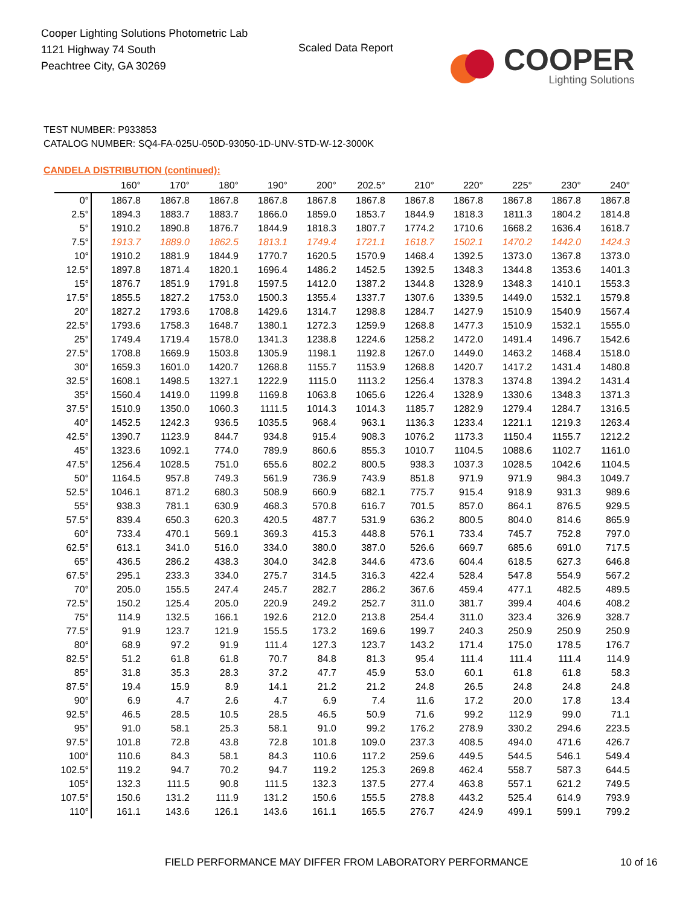Cooper Lighting Solutions Photometric Lab
1121 Highway 74 South
Peachtree City, GA 30269
Scaled Data Report
COOPER
Lighting Solutions
TEST NUMBER: P933853
CATALOG NUMBER: SQ4-FA-025U-050D-93050-1D-UNV-STD-W-12-3000K
CANDELA DISTRIBUTION (continued):
| | 160° | 170° | 180° | 190° | 200° | 202.5° | 210° | 220° | 225° | 230° | 240° |
| --- | --- | --- | --- | --- | --- | --- | --- | --- | --- | --- | --- |
| 0° | 1867.8 | 1867.8 | 1867.8 | 1867.8 | 1867.8 | 1867.8 | 1867.8 | 1867.8 | 1867.8 | 1867.8 | 1867.8 |
| 2.5° | 1894.3 | 1883.7 | 1883.7 | 1866.0 | 1859.0 | 1853.7 | 1844.9 | 1818.3 | 1811.3 | 1804.2 | 1814.8 |
| 5° | 1910.2 | 1890.8 | 1876.7 | 1844.9 | 1818.3 | 1807.7 | 1774.2 | 1710.6 | 1668.2 | 1636.4 | 1618.7 |
| 7.5° | 1913.7 | 1889.0 | 1862.5 | 1813.1 | 1749.4 | 1721.1 | 1618.7 | 1502.1 | 1470.2 | 1442.0 | 1424.3 |
| 10° | 1910.2 | 1881.9 | 1844.9 | 1770.7 | 1620.5 | 1570.9 | 1468.4 | 1392.5 | 1373.0 | 1367.8 | 1373.0 |
| 12.5° | 1897.8 | 1871.4 | 1820.1 | 1696.4 | 1486.2 | 1452.5 | 1392.5 | 1348.3 | 1344.8 | 1353.6 | 1401.3 |
| 15° | 1876.7 | 1851.9 | 1791.8 | 1597.5 | 1412.0 | 1387.2 | 1344.8 | 1328.9 | 1348.3 | 1410.1 | 1553.3 |
| 17.5° | 1855.5 | 1827.2 | 1753.0 | 1500.3 | 1355.4 | 1337.7 | 1307.6 | 1339.5 | 1449.0 | 1532.1 | 1579.8 |
| 20° | 1827.2 | 1793.6 | 1708.8 | 1429.6 | 1314.7 | 1298.8 | 1284.7 | 1427.9 | 1510.9 | 1540.9 | 1567.4 |
| 22.5° | 1793.6 | 1758.3 | 1648.7 | 1380.1 | 1272.3 | 1259.9 | 1268.8 | 1477.3 | 1510.9 | 1532.1 | 1555.0 |
| 25° | 1749.4 | 1719.4 | 1578.0 | 1341.3 | 1238.8 | 1224.6 | 1258.2 | 1472.0 | 1491.4 | 1496.7 | 1542.6 |
| 27.5° | 1708.8 | 1669.9 | 1503.8 | 1305.9 | 1198.1 | 1192.8 | 1267.0 | 1449.0 | 1463.2 | 1468.4 | 1518.0 |
| 30° | 1659.3 | 1601.0 | 1420.7 | 1268.8 | 1155.7 | 1153.9 | 1268.8 | 1420.7 | 1417.2 | 1431.4 | 1480.8 |
| 32.5° | 1608.1 | 1498.5 | 1327.1 | 1222.9 | 1115.0 | 1113.2 | 1256.4 | 1378.3 | 1374.8 | 1394.2 | 1431.4 |
| 35° | 1560.4 | 1419.0 | 1199.8 | 1169.8 | 1063.8 | 1065.6 | 1226.4 | 1328.9 | 1330.6 | 1348.3 | 1371.3 |
| 37.5° | 1510.9 | 1350.0 | 1060.3 | 1111.5 | 1014.3 | 1014.3 | 1185.7 | 1282.9 | 1279.4 | 1284.7 | 1316.5 |
| 40° | 1452.5 | 1242.3 | 936.5 | 1035.5 | 968.4 | 963.1 | 1136.3 | 1233.4 | 1221.1 | 1219.3 | 1263.4 |
| 42.5° | 1390.7 | 1123.9 | 844.7 | 934.8 | 915.4 | 908.3 | 1076.2 | 1173.3 | 1150.4 | 1155.7 | 1212.2 |
| 45° | 1323.6 | 1092.1 | 774.0 | 789.9 | 860.6 | 855.3 | 1010.7 | 1104.5 | 1088.6 | 1102.7 | 1161.0 |
| 47.5° | 1256.4 | 1028.5 | 751.0 | 655.6 | 802.2 | 800.5 | 938.3 | 1037.3 | 1028.5 | 1042.6 | 1104.5 |
| 50° | 1164.5 | 957.8 | 749.3 | 561.9 | 736.9 | 743.9 | 851.8 | 971.9 | 971.9 | 984.3 | 1049.7 |
| 52.5° | 1046.1 | 871.2 | 680.3 | 508.9 | 660.9 | 682.1 | 775.7 | 915.4 | 918.9 | 931.3 | 989.6 |
| 55° | 938.3 | 781.1 | 630.9 | 468.3 | 570.8 | 616.7 | 701.5 | 857.0 | 864.1 | 876.5 | 929.5 |
| 57.5° | 839.4 | 650.3 | 620.3 | 420.5 | 487.7 | 531.9 | 636.2 | 800.5 | 804.0 | 814.6 | 865.9 |
| 60° | 733.4 | 470.1 | 569.1 | 369.3 | 415.3 | 448.8 | 576.1 | 733.4 | 745.7 | 752.8 | 797.0 |
| 62.5° | 613.1 | 341.0 | 516.0 | 334.0 | 380.0 | 387.0 | 526.6 | 669.7 | 685.6 | 691.0 | 717.5 |
| 65° | 436.5 | 286.2 | 438.3 | 304.0 | 342.8 | 344.6 | 473.6 | 604.4 | 618.5 | 627.3 | 646.8 |
| 67.5° | 295.1 | 233.3 | 334.0 | 275.7 | 314.5 | 316.3 | 422.4 | 528.4 | 547.8 | 554.9 | 567.2 |
| 70° | 205.0 | 155.5 | 247.4 | 245.7 | 282.7 | 286.2 | 367.6 | 459.4 | 477.1 | 482.5 | 489.5 |
| 72.5° | 150.2 | 125.4 | 205.0 | 220.9 | 249.2 | 252.7 | 311.0 | 381.7 | 399.4 | 404.6 | 408.2 |
| 75° | 114.9 | 132.5 | 166.1 | 192.6 | 212.0 | 213.8 | 254.4 | 311.0 | 323.4 | 326.9 | 328.7 |
| 77.5° | 91.9 | 123.7 | 121.9 | 155.5 | 173.2 | 169.6 | 199.7 | 240.3 | 250.9 | 250.9 | 250.9 |
| 80° | 68.9 | 97.2 | 91.9 | 111.4 | 127.3 | 123.7 | 143.2 | 171.4 | 175.0 | 178.5 | 176.7 |
| 82.5° | 51.2 | 61.8 | 61.8 | 70.7 | 84.8 | 81.3 | 95.4 | 111.4 | 111.4 | 111.4 | 114.9 |
| 85° | 31.8 | 35.3 | 28.3 | 37.2 | 47.7 | 45.9 | 53.0 | 60.1 | 61.8 | 61.8 | 58.3 |
| 87.5° | 19.4 | 15.9 | 8.9 | 14.1 | 21.2 | 21.2 | 24.8 | 26.5 | 24.8 | 24.8 | 24.8 |
| 90° | 6.9 | 4.7 | 2.6 | 4.7 | 6.9 | 7.4 | 11.6 | 17.2 | 20.0 | 17.8 | 13.4 |
| 92.5° | 46.5 | 28.5 | 10.5 | 28.5 | 46.5 | 50.9 | 71.6 | 99.2 | 112.9 | 99.0 | 71.1 |
| 95° | 91.0 | 58.1 | 25.3 | 58.1 | 91.0 | 99.2 | 176.2 | 278.9 | 330.2 | 294.6 | 223.5 |
| 97.5° | 101.8 | 72.8 | 43.8 | 72.8 | 101.8 | 109.0 | 237.3 | 408.5 | 494.0 | 471.6 | 426.7 |
| 100° | 110.6 | 84.3 | 58.1 | 84.3 | 110.6 | 117.2 | 259.6 | 449.5 | 544.5 | 546.1 | 549.4 |
| 102.5° | 119.2 | 94.7 | 70.2 | 94.7 | 119.2 | 125.3 | 269.8 | 462.4 | 558.7 | 587.3 | 644.5 |
| 105° | 132.3 | 111.5 | 90.8 | 111.5 | 132.3 | 137.5 | 277.4 | 463.8 | 557.1 | 621.2 | 749.5 |
| 107.5° | 150.6 | 131.2 | 111.9 | 131.2 | 150.6 | 155.5 | 278.8 | 443.2 | 525.4 | 614.9 | 793.9 |
| 110° | 161.1 | 143.6 | 126.1 | 143.6 | 161.1 | 165.5 | 276.7 | 424.9 | 499.1 | 599.1 | 799.2 |
FIELD PERFORMANCE MAY DIFFER FROM LABORATORY PERFORMANCE
10 of 16